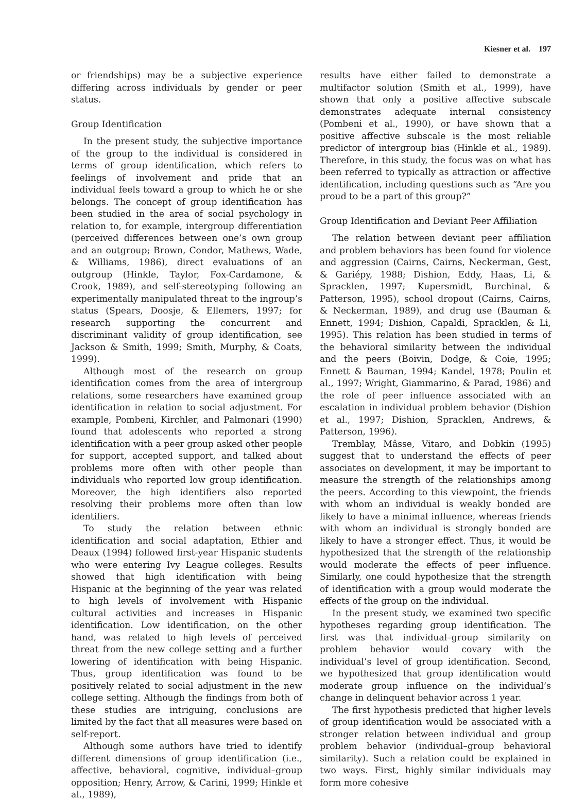Kiesner et al. 197
or friendships) may be a subjective experience differing across individuals by gender or peer status.
Group Identification
In the present study, the subjective importance of the group to the individual is considered in terms of group identification, which refers to feelings of involvement and pride that an individual feels toward a group to which he or she belongs. The concept of group identification has been studied in the area of social psychology in relation to, for example, intergroup differentiation (perceived differences between one’s own group and an outgroup; Brown, Condor, Mathews, Wade, & Williams, 1986), direct evaluations of an outgroup (Hinkle, Taylor, Fox-Cardamone, & Crook, 1989), and self-stereotyping following an experimentally manipulated threat to the ingroup’s status (Spears, Doosje, & Ellemers, 1997; for research supporting the concurrent and discriminant validity of group identification, see Jackson & Smith, 1999; Smith, Murphy, & Coats, 1999).
Although most of the research on group identification comes from the area of intergroup relations, some researchers have examined group identification in relation to social adjustment. For example, Pombeni, Kirchler, and Palmonari (1990) found that adolescents who reported a strong identification with a peer group asked other people for support, accepted support, and talked about problems more often with other people than individuals who reported low group identification. Moreover, the high identifiers also reported resolving their problems more often than low identifiers.
To study the relation between ethnic identification and social adaptation, Ethier and Deaux (1994) followed first-year Hispanic students who were entering Ivy League colleges. Results showed that high identification with being Hispanic at the beginning of the year was related to high levels of involvement with Hispanic cultural activities and increases in Hispanic identification. Low identification, on the other hand, was related to high levels of perceived threat from the new college setting and a further lowering of identification with being Hispanic. Thus, group identification was found to be positively related to social adjustment in the new college setting. Although the findings from both of these studies are intriguing, conclusions are limited by the fact that all measures were based on self-report.
Although some authors have tried to identify different dimensions of group identification (i.e., affective, behavioral, cognitive, individual–group opposition; Henry, Arrow, & Carini, 1999; Hinkle et al., 1989),
results have either failed to demonstrate a multifactor solution (Smith et al., 1999), have shown that only a positive affective subscale demonstrates adequate internal consistency (Pombeni et al., 1990), or have shown that a positive affective subscale is the most reliable predictor of intergroup bias (Hinkle et al., 1989). Therefore, in this study, the focus was on what has been referred to typically as attraction or affective identification, including questions such as “Are you proud to be a part of this group?”
Group Identification and Deviant Peer Affiliation
The relation between deviant peer affiliation and problem behaviors has been found for violence and aggression (Cairns, Cairns, Neckerman, Gest, & Gariépy, 1988; Dishion, Eddy, Haas, Li, & Spracklen, 1997; Kupersmidt, Burchinal, & Patterson, 1995), school dropout (Cairns, Cairns, & Neckerman, 1989), and drug use (Bauman & Ennett, 1994; Dishion, Capaldi, Spracklen, & Li, 1995). This relation has been studied in terms of the behavioral similarity between the individual and the peers (Boivin, Dodge, & Coie, 1995; Ennett & Bauman, 1994; Kandel, 1978; Poulin et al., 1997; Wright, Giammarino, & Parad, 1986) and the role of peer influence associated with an escalation in individual problem behavior (Dishion et al., 1997; Dishion, Spracklen, Andrews, & Patterson, 1996).
Tremblay, Mâsse, Vitaro, and Dobkin (1995) suggest that to understand the effects of peer associates on development, it may be important to measure the strength of the relationships among the peers. According to this viewpoint, the friends with whom an individual is weakly bonded are likely to have a minimal influence, whereas friends with whom an individual is strongly bonded are likely to have a stronger effect. Thus, it would be hypothesized that the strength of the relationship would moderate the effects of peer influence. Similarly, one could hypothesize that the strength of identification with a group would moderate the effects of the group on the individual.
In the present study, we examined two specific hypotheses regarding group identification. The first was that individual–group similarity on problem behavior would covary with the individual’s level of group identification. Second, we hypothesized that group identification would moderate group influence on the individual’s change in delinquent behavior across 1 year.
The first hypothesis predicted that higher levels of group identification would be associated with a stronger relation between individual and group problem behavior (individual–group behavioral similarity). Such a relation could be explained in two ways. First, highly similar individuals may form more cohesive